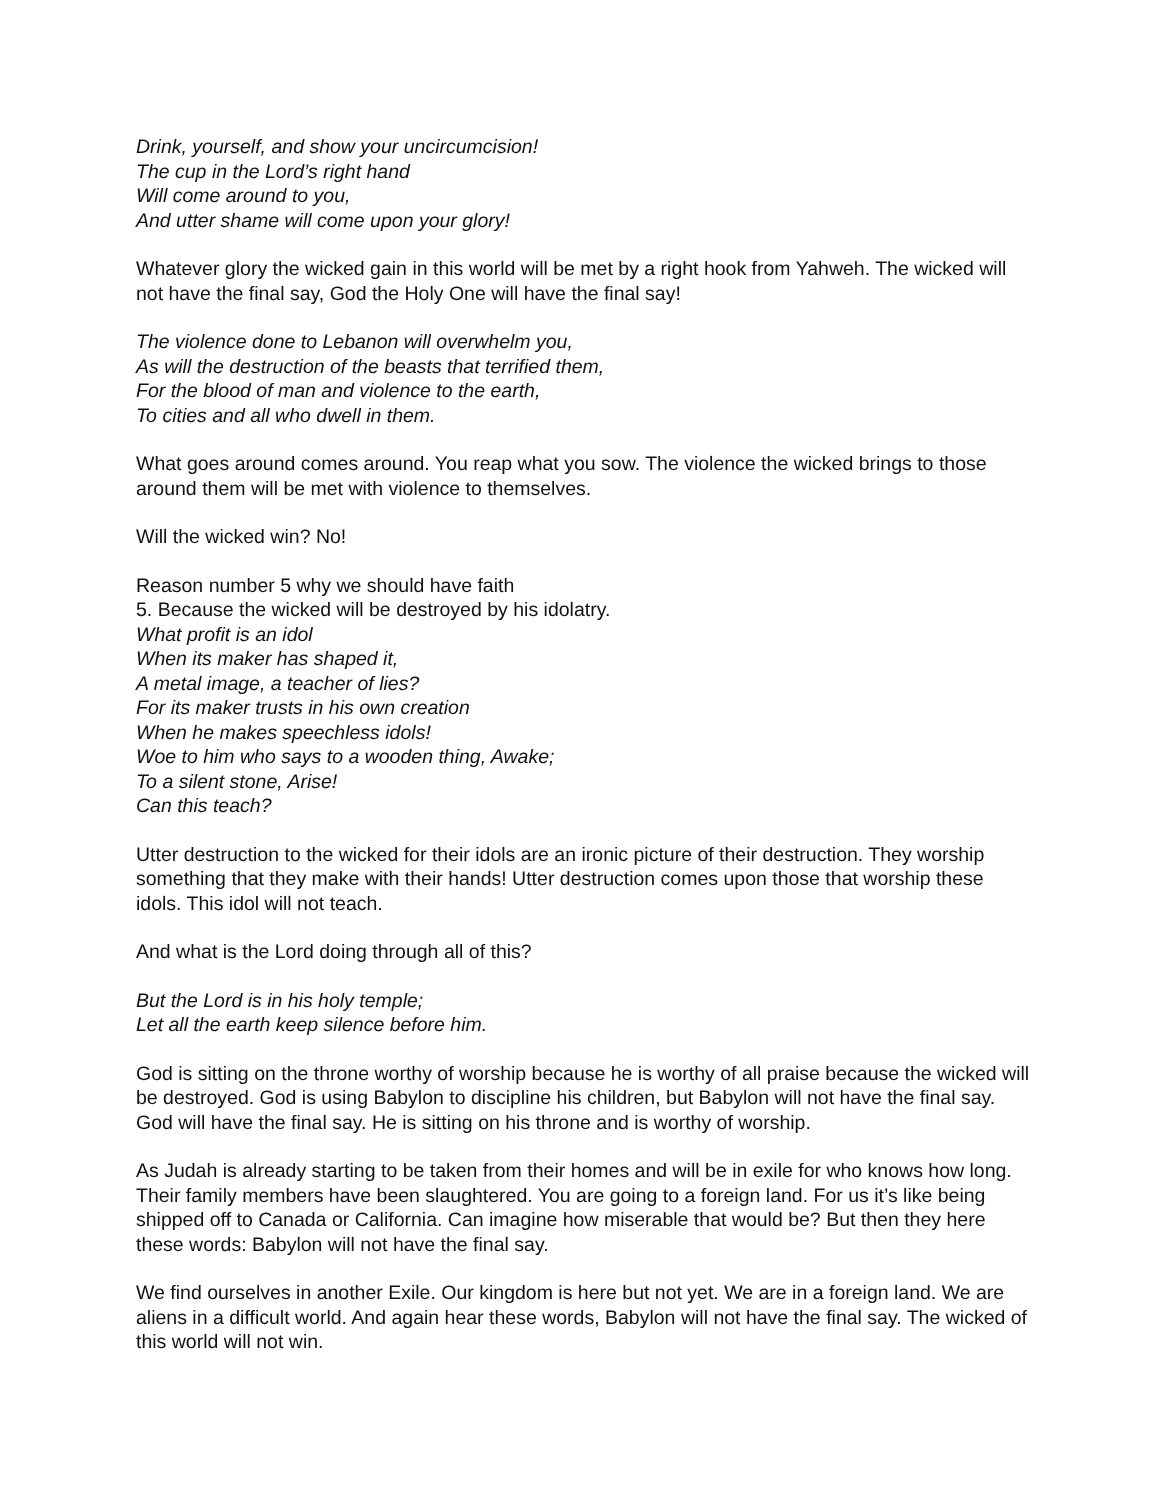Drink, yourself, and show your uncircumcision!
The cup in the Lord’s right hand
Will come around to you,
And utter shame will come upon your glory!
Whatever glory the wicked gain in this world will be met by a right hook from Yahweh. The wicked will not have the final say, God the Holy One will have the final say!
The violence done to Lebanon will overwhelm you,
As will the destruction of the beasts that terrified them,
For the blood of man and violence to the earth,
To cities and all who dwell in them.
What goes around comes around. You reap what you sow. The violence the wicked brings to those around them will be met with violence to themselves.
Will the wicked win? No!
Reason number 5 why we should have faith
5. Because the wicked will be destroyed by his idolatry.
What profit is an idol
When its maker has shaped it,
A metal image, a teacher of lies?
For its maker trusts in his own creation
When he makes speechless idols!
Woe to him who says to a wooden thing, Awake;
To a silent stone, Arise!
Can this teach?
Utter destruction to the wicked for their idols are an ironic picture of their destruction. They worship something that they make with their hands! Utter destruction comes upon those that worship these idols. This idol will not teach.
And what is the Lord doing through all of this?
But the Lord is in his holy temple;
Let all the earth keep silence before him.
God is sitting on the throne worthy of worship because he is worthy of all praise because the wicked will be destroyed. God is using Babylon to discipline his children, but Babylon will not have the final say. God will have the final say. He is sitting on his throne and is worthy of worship.
As Judah is already starting to be taken from their homes and will be in exile for who knows how long. Their family members have been slaughtered. You are going to a foreign land. For us it’s like being shipped off to Canada or California. Can imagine how miserable that would be? But then they here these words: Babylon will not have the final say.
We find ourselves in another Exile. Our kingdom is here but not yet. We are in a foreign land. We are aliens in a difficult world. And again hear these words, Babylon will not have the final say. The wicked of this world will not win.